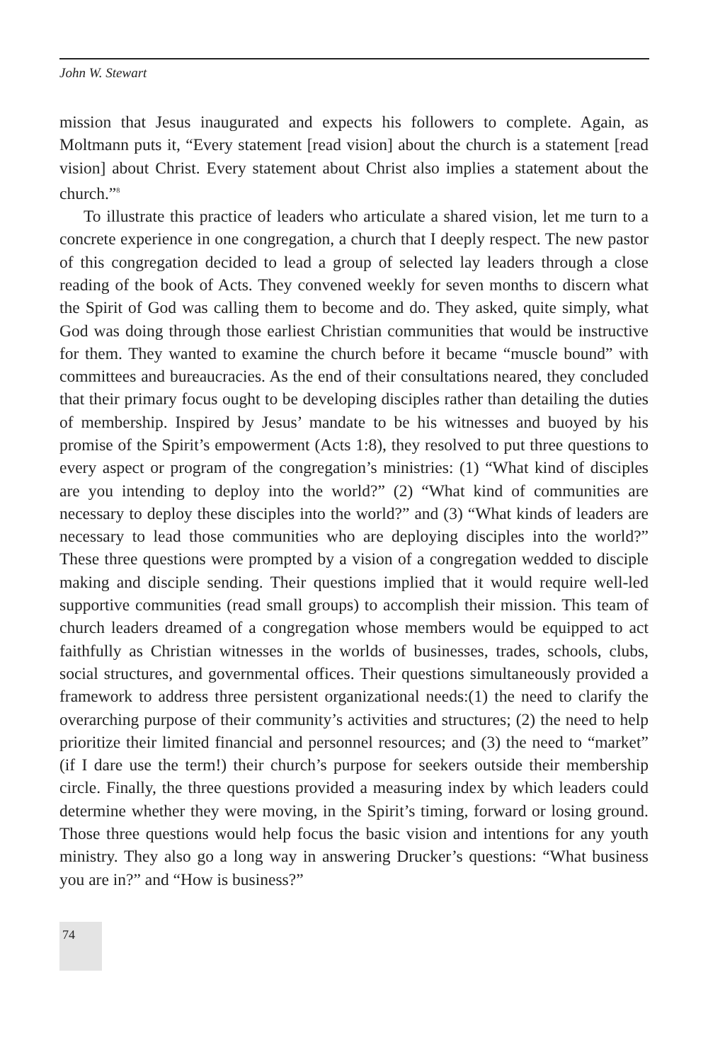John W. Stewart
mission that Jesus inaugurated and expects his followers to complete. Again, as Moltmann puts it, “Every statement [read vision] about the church is a statement [read vision] about Christ. Every statement about Christ also implies a statement about the church.”<sup>8</sup>
To illustrate this practice of leaders who articulate a shared vision, let me turn to a concrete experience in one congregation, a church that I deeply respect. The new pastor of this congregation decided to lead a group of selected lay leaders through a close reading of the book of Acts. They convened weekly for seven months to discern what the Spirit of God was calling them to become and do. They asked, quite simply, what God was doing through those earliest Christian communities that would be instructive for them. They wanted to examine the church before it became “muscle bound” with committees and bureaucracies. As the end of their consultations neared, they concluded that their primary focus ought to be developing disciples rather than detailing the duties of membership. Inspired by Jesus’ mandate to be his witnesses and buoyed by his promise of the Spirit’s empowerment (Acts 1:8), they resolved to put three questions to every aspect or program of the congregation’s ministries: (1) “What kind of disciples are you intending to deploy into the world?” (2) “What kind of communities are necessary to deploy these disciples into the world?” and (3) “What kinds of leaders are necessary to lead those communities who are deploying disciples into the world?” These three questions were prompted by a vision of a congregation wedded to disciple making and disciple sending. Their questions implied that it would require well-led supportive communities (read small groups) to accomplish their mission. This team of church leaders dreamed of a congregation whose members would be equipped to act faithfully as Christian witnesses in the worlds of businesses, trades, schools, clubs, social structures, and governmental offices. Their questions simultaneously provided a framework to address three persistent organizational needs:(1) the need to clarify the overarching purpose of their community’s activities and structures; (2) the need to help prioritize their limited financial and personnel resources; and (3) the need to “market” (if I dare use the term!) their church’s purpose for seekers outside their membership circle. Finally, the three questions provided a measuring index by which leaders could determine whether they were moving, in the Spirit’s timing, forward or losing ground. Those three questions would help focus the basic vision and intentions for any youth ministry. They also go a long way in answering Drucker’s questions: “What business you are in?” and “How is business?”
74